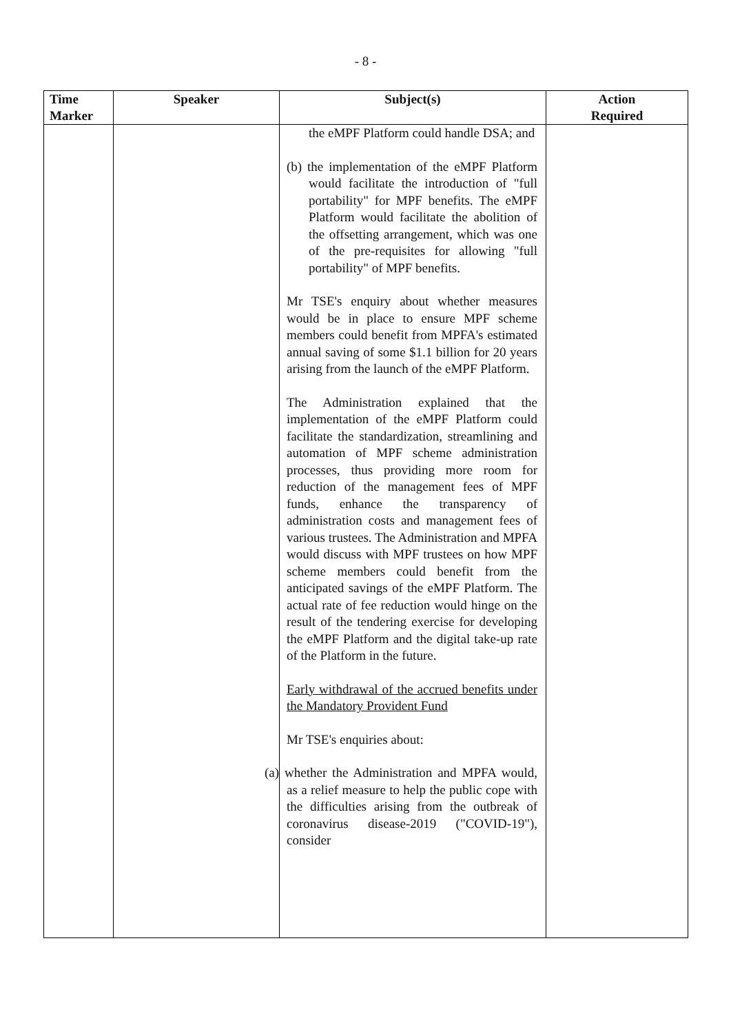- 8 -
| Time Marker | Speaker | Subject(s) | Action Required |
| --- | --- | --- | --- |
| | | the eMPF Platform could handle DSA; and (b) the implementation of the eMPF Platform would facilitate the introduction of "full portability" for MPF benefits. The eMPF Platform would facilitate the abolition of the offsetting arrangement, which was one of the pre-requisites for allowing "full portability" of MPF benefits. Mr TSE's enquiry about whether measures would be in place to ensure MPF scheme members could benefit from MPFA's estimated annual saving of some $1.1 billion for 20 years arising from the launch of the eMPF Platform. The Administration explained that the implementation of the eMPF Platform could facilitate the standardization, streamlining and automation of MPF scheme administration processes, thus providing more room for reduction of the management fees of MPF funds, enhance the transparency of administration costs and management fees of various trustees. The Administration and MPFA would discuss with MPF trustees on how MPF scheme members could benefit from the anticipated savings of the eMPF Platform. The actual rate of fee reduction would hinge on the result of the tendering exercise for developing the eMPF Platform and the digital take-up rate of the Platform in the future. Early withdrawal of the accrued benefits under the Mandatory Provident Fund Mr TSE's enquiries about: (a) whether the Administration and MPFA would, as a relief measure to help the public cope with the difficulties arising from the outbreak of coronavirus disease-2019 ("COVID-19"), consider | |